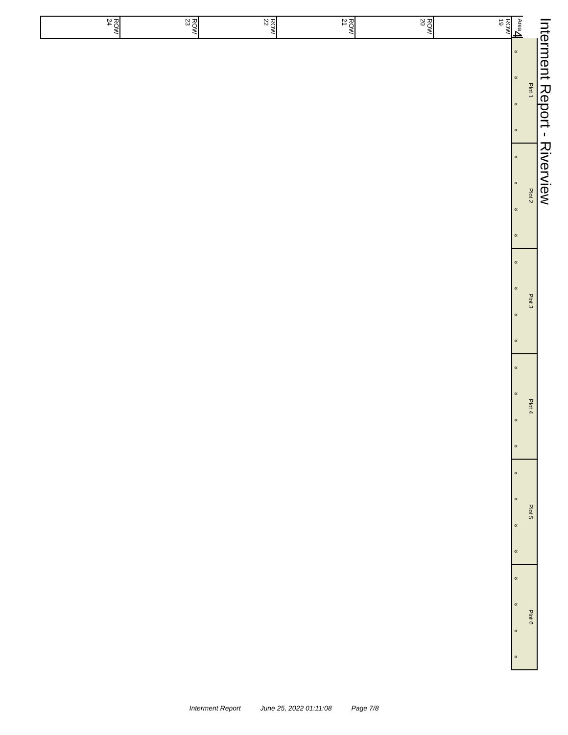Interment Report - Riverview
Area 4
Plot 1
«
«
«
«
Plot 2
«
«
«
«
Plot 3
«
«
«
«
Plot 4
«
«
«
«
Plot 5
«
«
«
«
Plot 6
«
«
«
«
ROW 19
ROW 20
ROW 21
ROW 22
ROW 23
ROW 24
Interment Report June 25, 2022 01:11:08 Page 7/8